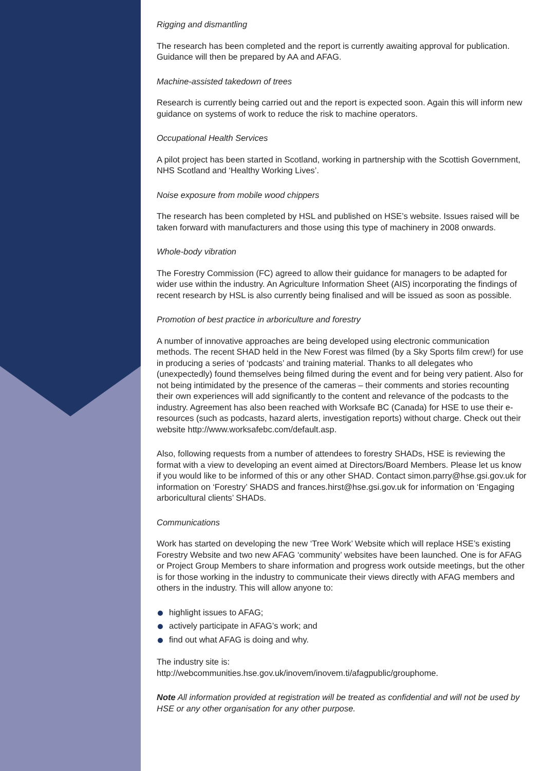Rigging and dismantling
The research has been completed and the report is currently awaiting approval for publication. Guidance will then be prepared by AA and AFAG.
Machine-assisted takedown of trees
Research is currently being carried out and the report is expected soon. Again this will inform new guidance on systems of work to reduce the risk to machine operators.
Occupational Health Services
A pilot project has been started in Scotland, working in partnership with the Scottish Government, NHS Scotland and ‘Healthy Working Lives’.
Noise exposure from mobile wood chippers
The research has been completed by HSL and published on HSE’s website. Issues raised will be taken forward with manufacturers and those using this type of machinery in 2008 onwards.
Whole-body vibration
The Forestry Commission (FC) agreed to allow their guidance for managers to be adapted for wider use within the industry. An Agriculture Information Sheet (AIS) incorporating the findings of recent research by HSL is also currently being finalised and will be issued as soon as possible.
Promotion of best practice in arboriculture and forestry
A number of innovative approaches are being developed using electronic communication methods. The recent SHAD held in the New Forest was filmed (by a Sky Sports film crew!) for use in producing a series of ‘podcasts’ and training material. Thanks to all delegates who (unexpectedly) found themselves being filmed during the event and for being very patient. Also for not being intimidated by the presence of the cameras – their comments and stories recounting their own experiences will add significantly to the content and relevance of the podcasts to the industry. Agreement has also been reached with Worksafe BC (Canada) for HSE to use their e-resources (such as podcasts, hazard alerts, investigation reports) without charge. Check out their website http://www.worksafebc.com/default.asp.
Also, following requests from a number of attendees to forestry SHADs, HSE is reviewing the format with a view to developing an event aimed at Directors/Board Members. Please let us know if you would like to be informed of this or any other SHAD. Contact simon.parry@hse.gsi.gov.uk for information on ‘Forestry’ SHADS and frances.hirst@hse.gsi.gov.uk for information on ‘Engaging arboricultural clients’ SHADs.
Communications
Work has started on developing the new ‘Tree Work’ Website which will replace HSE’s existing Forestry Website and two new AFAG ‘community’ websites have been launched. One is for AFAG or Project Group Members to share information and progress work outside meetings, but the other is for those working in the industry to communicate their views directly with AFAG members and others in the industry. This will allow anyone to:
highlight issues to AFAG;
actively participate in AFAG’s work; and
find out what AFAG is doing and why.
The industry site is:
http://webcommunities.hse.gov.uk/inovem/inovem.ti/afagpublic/grouphome.
Note All information provided at registration will be treated as confidential and will not be used by HSE or any other organisation for any other purpose.